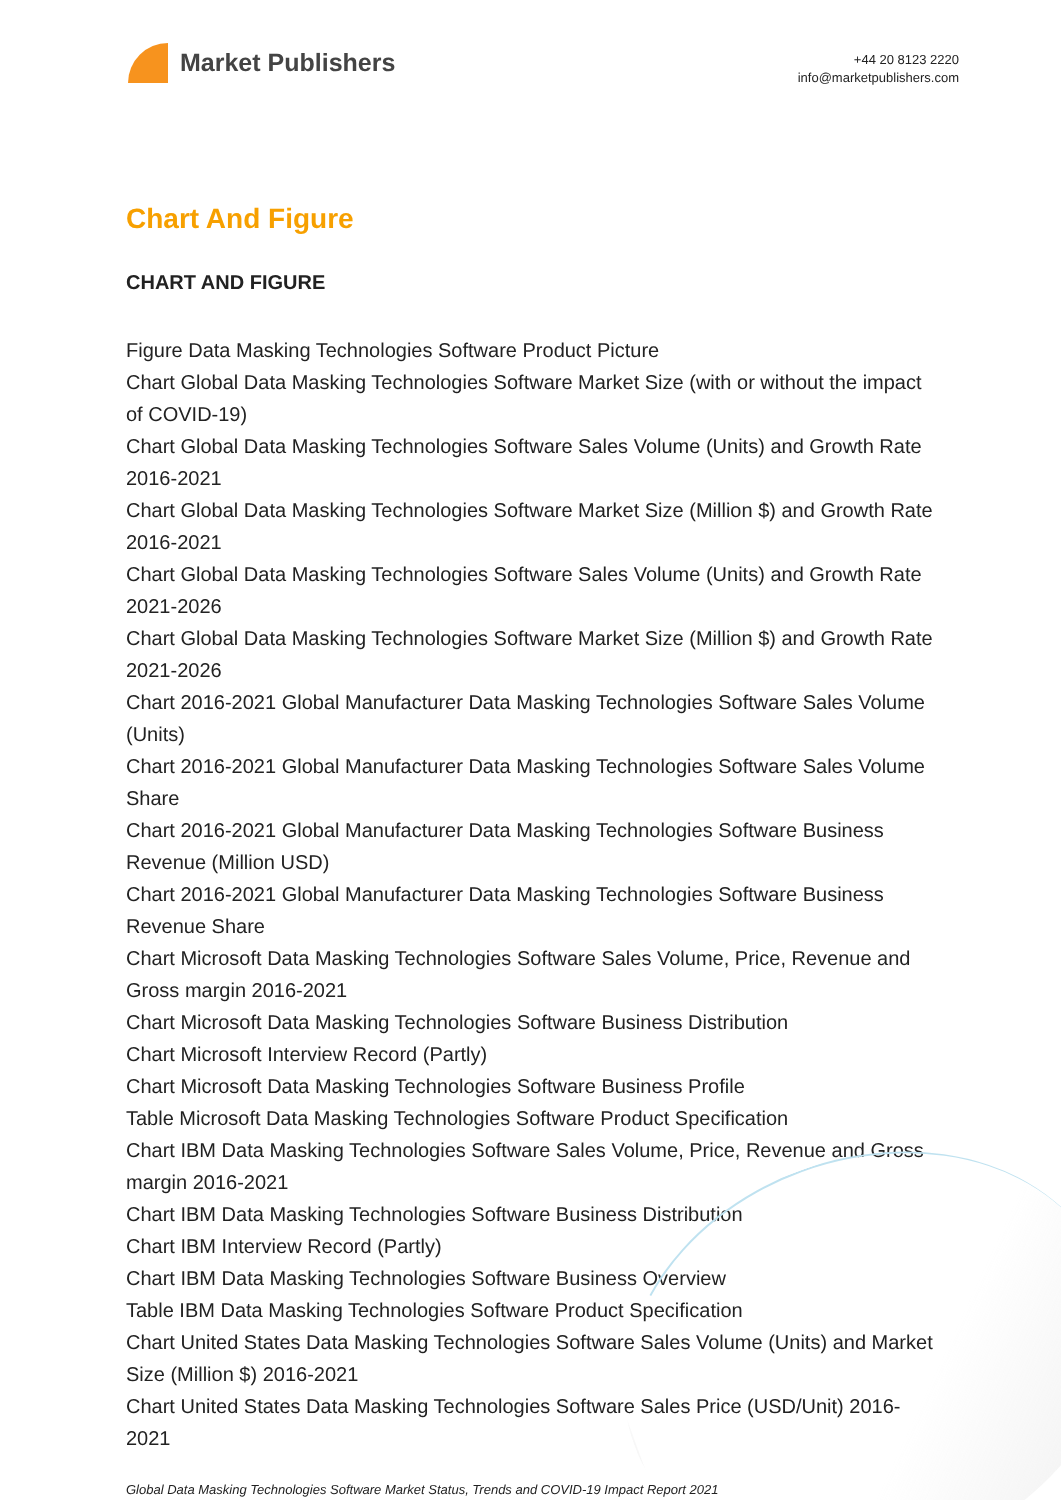Market Publishers
+44 20 8123 2220
info@marketpublishers.com
Chart And Figure
CHART AND FIGURE
Figure Data Masking Technologies Software Product Picture
Chart Global Data Masking Technologies Software Market Size (with or without the impact of COVID-19)
Chart Global Data Masking Technologies Software Sales Volume (Units) and Growth Rate 2016-2021
Chart Global Data Masking Technologies Software Market Size (Million $) and Growth Rate 2016-2021
Chart Global Data Masking Technologies Software Sales Volume (Units) and Growth Rate 2021-2026
Chart Global Data Masking Technologies Software Market Size (Million $) and Growth Rate 2021-2026
Chart 2016-2021 Global Manufacturer Data Masking Technologies Software Sales Volume (Units)
Chart 2016-2021 Global Manufacturer Data Masking Technologies Software Sales Volume Share
Chart 2016-2021 Global Manufacturer Data Masking Technologies Software Business Revenue (Million USD)
Chart 2016-2021 Global Manufacturer Data Masking Technologies Software Business Revenue Share
Chart Microsoft Data Masking Technologies Software Sales Volume, Price, Revenue and Gross margin 2016-2021
Chart Microsoft Data Masking Technologies Software Business Distribution
Chart Microsoft Interview Record (Partly)
Chart Microsoft Data Masking Technologies Software Business Profile
Table Microsoft Data Masking Technologies Software Product Specification
Chart IBM Data Masking Technologies Software Sales Volume, Price, Revenue and Gross margin 2016-2021
Chart IBM Data Masking Technologies Software Business Distribution
Chart IBM Interview Record (Partly)
Chart IBM Data Masking Technologies Software Business Overview
Table IBM Data Masking Technologies Software Product Specification
Chart United States Data Masking Technologies Software Sales Volume (Units) and Market Size (Million $) 2016-2021
Chart United States Data Masking Technologies Software Sales Price (USD/Unit) 2016-2021
Global Data Masking Technologies Software Market Status, Trends and COVID-19 Impact Report 2021